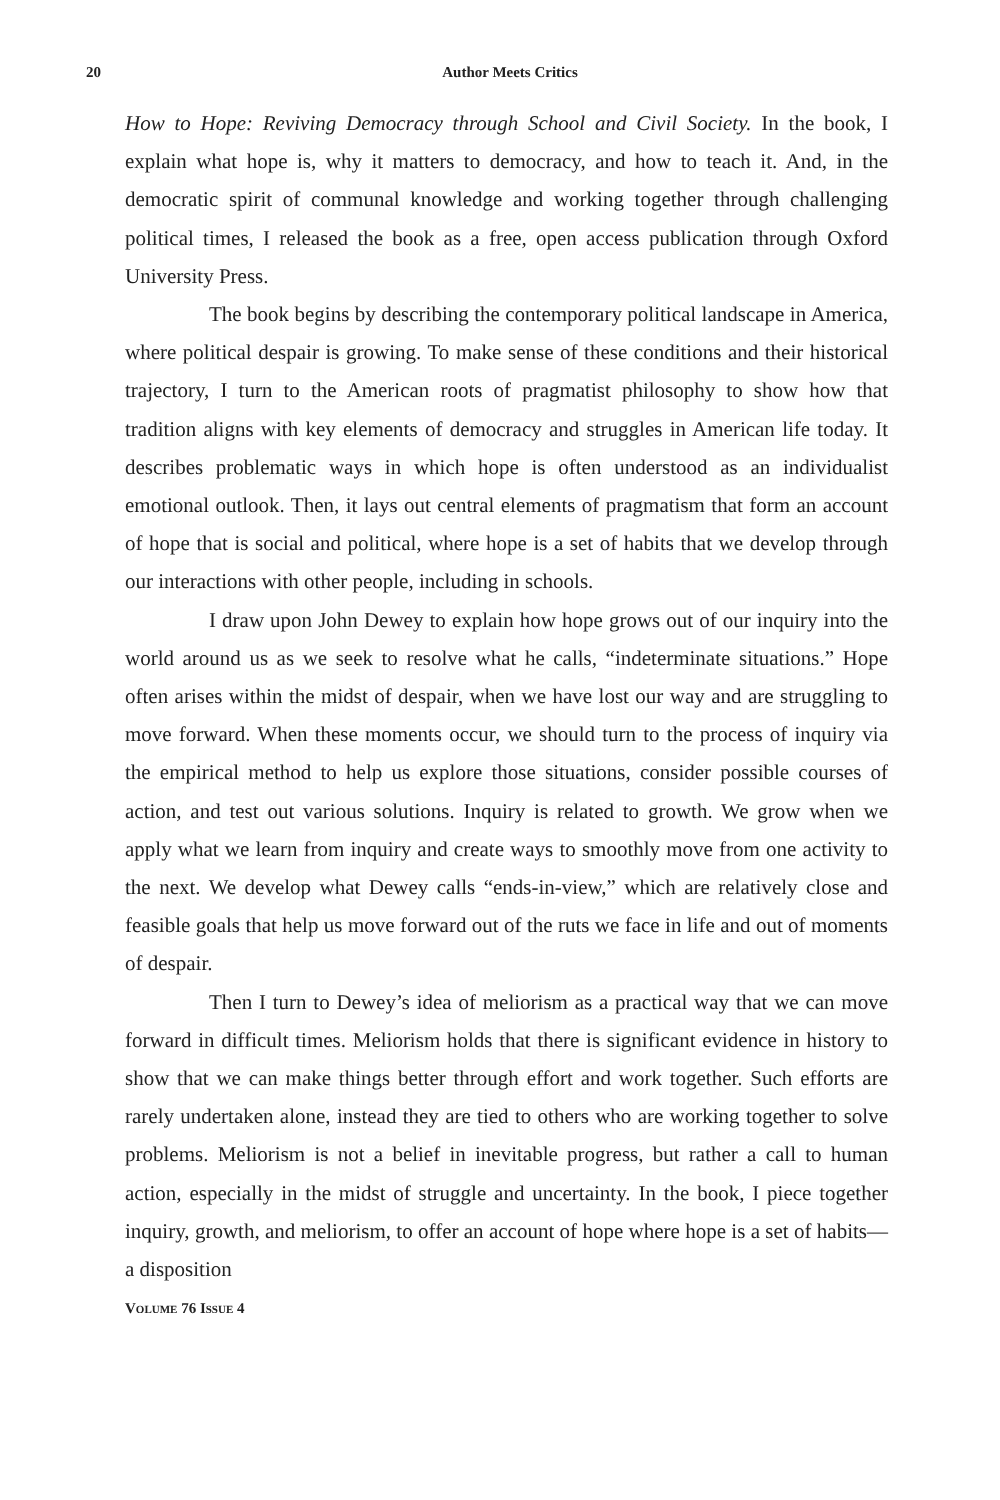20
Author Meets Critics
How to Hope: Reviving Democracy through School and Civil Society. In the book, I explain what hope is, why it matters to democracy, and how to teach it. And, in the democratic spirit of communal knowledge and working together through challenging political times, I released the book as a free, open access publication through Oxford University Press.
The book begins by describing the contemporary political landscape in America, where political despair is growing. To make sense of these conditions and their historical trajectory, I turn to the American roots of pragmatist philosophy to show how that tradition aligns with key elements of democracy and struggles in American life today. It describes problematic ways in which hope is often understood as an individualist emotional outlook. Then, it lays out central elements of pragmatism that form an account of hope that is social and political, where hope is a set of habits that we develop through our interactions with other people, including in schools.
I draw upon John Dewey to explain how hope grows out of our inquiry into the world around us as we seek to resolve what he calls, “indeterminate situations.” Hope often arises within the midst of despair, when we have lost our way and are struggling to move forward. When these moments occur, we should turn to the process of inquiry via the empirical method to help us explore those situations, consider possible courses of action, and test out various solutions. Inquiry is related to growth. We grow when we apply what we learn from inquiry and create ways to smoothly move from one activity to the next. We develop what Dewey calls “ends-in-view,” which are relatively close and feasible goals that help us move forward out of the ruts we face in life and out of moments of despair.
Then I turn to Dewey’s idea of meliorism as a practical way that we can move forward in difficult times. Meliorism holds that there is significant evidence in history to show that we can make things better through effort and work together. Such efforts are rarely undertaken alone, instead they are tied to others who are working together to solve problems. Meliorism is not a belief in inevitable progress, but rather a call to human action, especially in the midst of struggle and uncertainty. In the book, I piece together inquiry, growth, and meliorism, to offer an account of hope where hope is a set of habits—a disposition
VOLUME 76 ISSUE 4